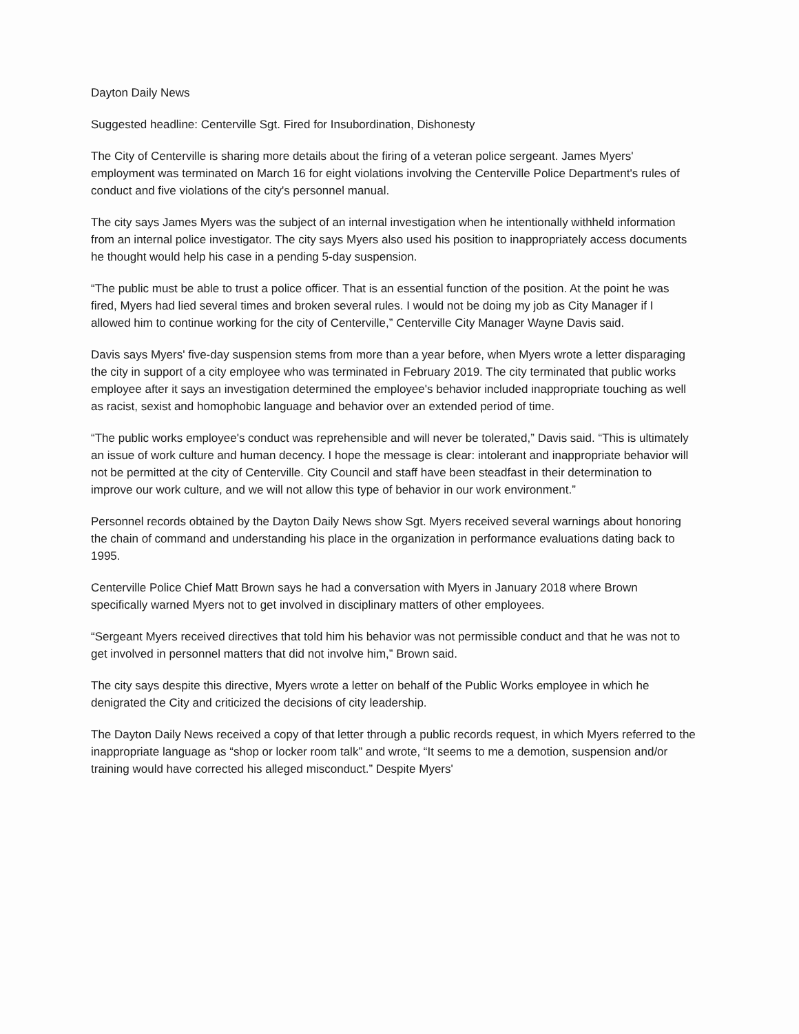Dayton Daily News
Suggested headline: Centerville Sgt. Fired for Insubordination, Dishonesty
The City of Centerville is sharing more details about the firing of a veteran police sergeant. James Myers' employment was terminated on March 16 for eight violations involving the Centerville Police Department's rules of conduct and five violations of the city's personnel manual.
The city says James Myers was the subject of an internal investigation when he intentionally withheld information from an internal police investigator. The city says Myers also used his position to inappropriately access documents he thought would help his case in a pending 5-day suspension.
“The public must be able to trust a police officer. That is an essential function of the position. At the point he was fired, Myers had lied several times and broken several rules. I would not be doing my job as City Manager if I allowed him to continue working for the city of Centerville,” Centerville City Manager Wayne Davis said.
Davis says Myers' five-day suspension stems from more than a year before, when Myers wrote a letter disparaging the city in support of a city employee who was terminated in February 2019. The city terminated that public works employee after it says an investigation determined the employee's behavior included inappropriate touching as well as racist, sexist and homophobic language and behavior over an extended period of time.
“The public works employee's conduct was reprehensible and will never be tolerated,” Davis said. “This is ultimately an issue of work culture and human decency. I hope the message is clear: intolerant and inappropriate behavior will not be permitted at the city of Centerville. City Council and staff have been steadfast in their determination to improve our work culture, and we will not allow this type of behavior in our work environment.”
Personnel records obtained by the Dayton Daily News show Sgt. Myers received several warnings about honoring the chain of command and understanding his place in the organization in performance evaluations dating back to 1995.
Centerville Police Chief Matt Brown says he had a conversation with Myers in January 2018 where Brown specifically warned Myers not to get involved in disciplinary matters of other employees.
“Sergeant Myers received directives that told him his behavior was not permissible conduct and that he was not to get involved in personnel matters that did not involve him,” Brown said.
The city says despite this directive, Myers wrote a letter on behalf of the Public Works employee in which he denigrated the City and criticized the decisions of city leadership.
The Dayton Daily News received a copy of that letter through a public records request, in which Myers referred to the inappropriate language as “shop or locker room talk” and wrote, “It seems to me a demotion, suspension and/or training would have corrected his alleged misconduct.” Despite Myers'